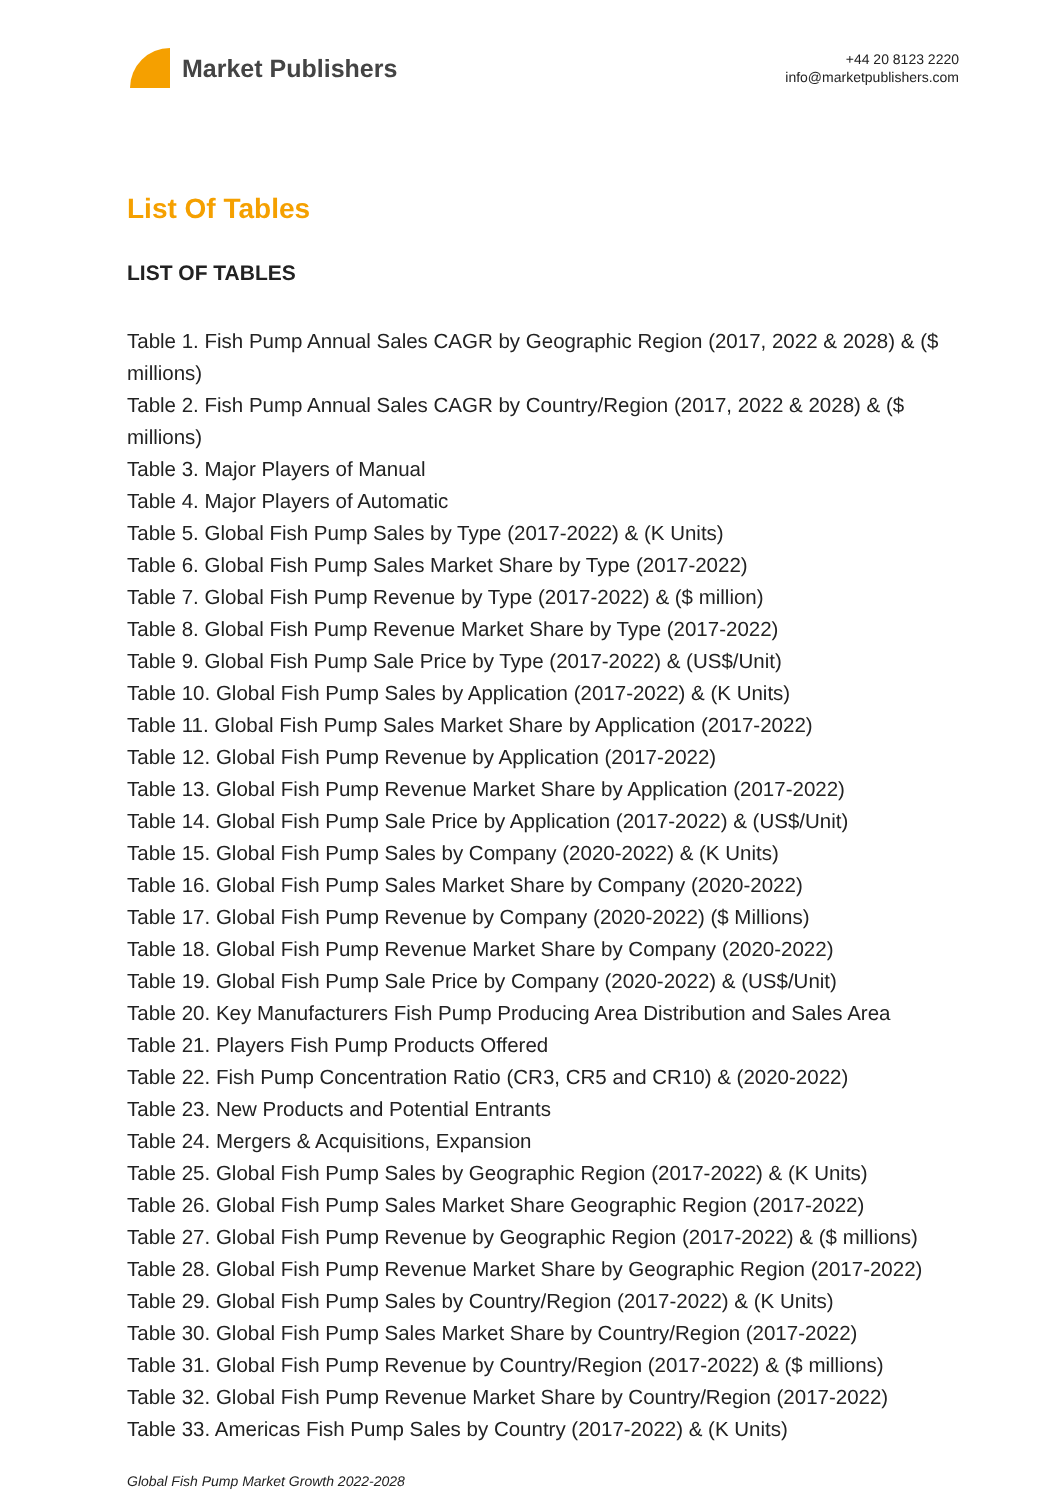Market Publishers
+44 20 8123 2220
info@marketpublishers.com
List Of Tables
LIST OF TABLES
Table 1. Fish Pump Annual Sales CAGR by Geographic Region (2017, 2022 & 2028) & ($ millions)
Table 2. Fish Pump Annual Sales CAGR by Country/Region (2017, 2022 & 2028) & ($ millions)
Table 3. Major Players of Manual
Table 4. Major Players of Automatic
Table 5. Global Fish Pump Sales by Type (2017-2022) & (K Units)
Table 6. Global Fish Pump Sales Market Share by Type (2017-2022)
Table 7. Global Fish Pump Revenue by Type (2017-2022) & ($ million)
Table 8. Global Fish Pump Revenue Market Share by Type (2017-2022)
Table 9. Global Fish Pump Sale Price by Type (2017-2022) & (US$/Unit)
Table 10. Global Fish Pump Sales by Application (2017-2022) & (K Units)
Table 11. Global Fish Pump Sales Market Share by Application (2017-2022)
Table 12. Global Fish Pump Revenue by Application (2017-2022)
Table 13. Global Fish Pump Revenue Market Share by Application (2017-2022)
Table 14. Global Fish Pump Sale Price by Application (2017-2022) & (US$/Unit)
Table 15. Global Fish Pump Sales by Company (2020-2022) & (K Units)
Table 16. Global Fish Pump Sales Market Share by Company (2020-2022)
Table 17. Global Fish Pump Revenue by Company (2020-2022) ($ Millions)
Table 18. Global Fish Pump Revenue Market Share by Company (2020-2022)
Table 19. Global Fish Pump Sale Price by Company (2020-2022) & (US$/Unit)
Table 20. Key Manufacturers Fish Pump Producing Area Distribution and Sales Area
Table 21. Players Fish Pump Products Offered
Table 22. Fish Pump Concentration Ratio (CR3, CR5 and CR10) & (2020-2022)
Table 23. New Products and Potential Entrants
Table 24. Mergers & Acquisitions, Expansion
Table 25. Global Fish Pump Sales by Geographic Region (2017-2022) & (K Units)
Table 26. Global Fish Pump Sales Market Share Geographic Region (2017-2022)
Table 27. Global Fish Pump Revenue by Geographic Region (2017-2022) & ($ millions)
Table 28. Global Fish Pump Revenue Market Share by Geographic Region (2017-2022)
Table 29. Global Fish Pump Sales by Country/Region (2017-2022) & (K Units)
Table 30. Global Fish Pump Sales Market Share by Country/Region (2017-2022)
Table 31. Global Fish Pump Revenue by Country/Region (2017-2022) & ($ millions)
Table 32. Global Fish Pump Revenue Market Share by Country/Region (2017-2022)
Table 33. Americas Fish Pump Sales by Country (2017-2022) & (K Units)
Global Fish Pump Market Growth 2022-2028